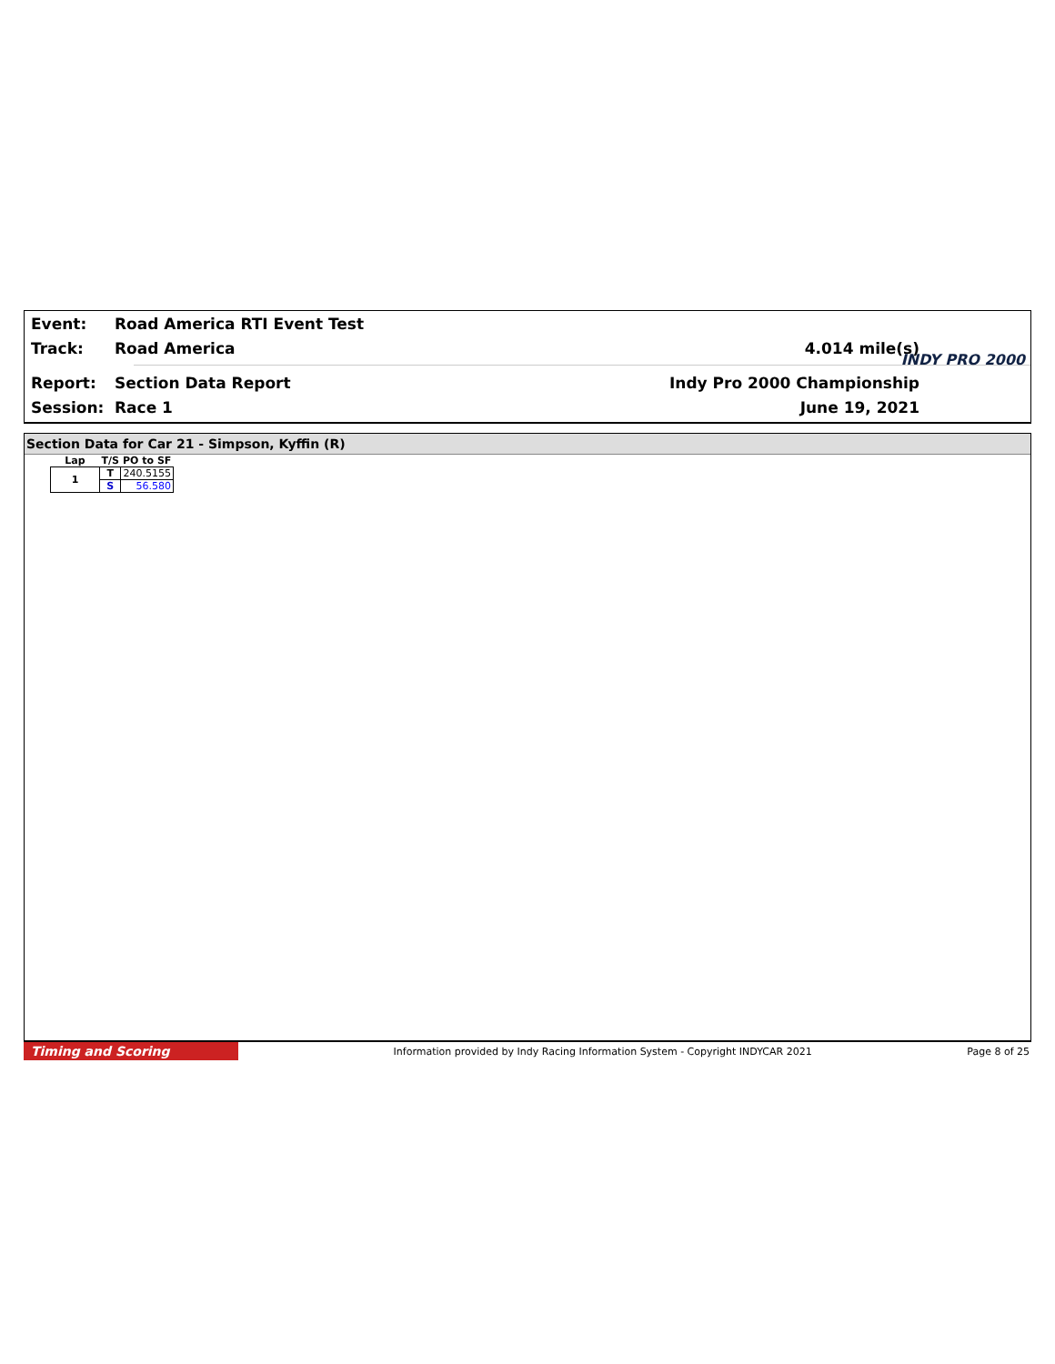Event: Road America RTI Event Test
Track: Road America 4.014 mile(s)
Report: Section Data Report Indy Pro 2000 Championship
Session: Race 1 June 19, 2021
INDY PRO 2000
Section Data for Car 21 - Simpson, Kyffin (R)
| Lap | T/S | PO to SF |
| --- | --- | --- |
| 1 | T | 240.5155 |
| | S | 56.580 |
Timing and Scoring Information provided by Indy Racing Information System - Copyright INDYCAR 2021 Page 8 of 25